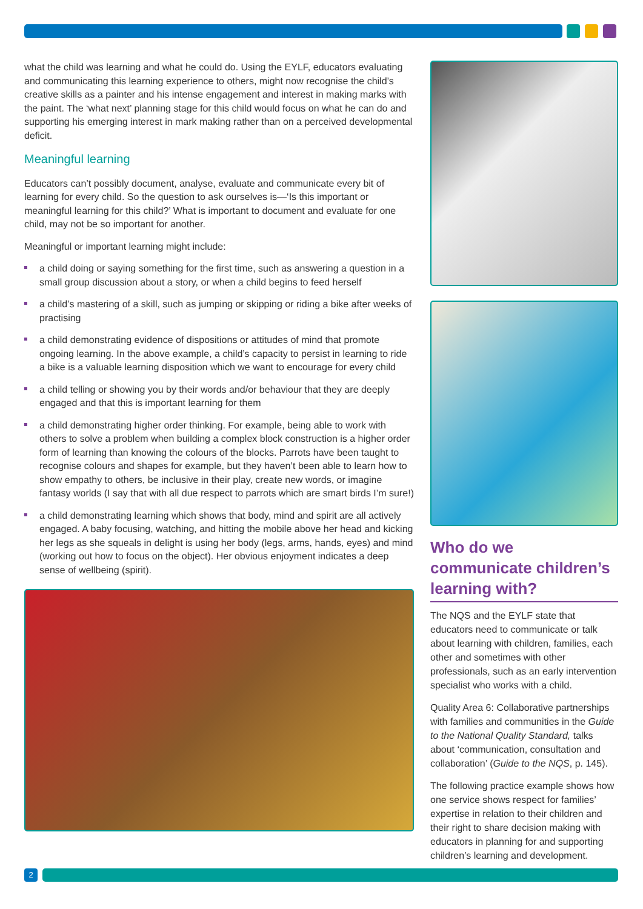what the child was learning and what he could do. Using the EYLF, educators evaluating and communicating this learning experience to others, might now recognise the child’s creative skills as a painter and his intense engagement and interest in making marks with the paint. The ‘what next’ planning stage for this child would focus on what he can do and supporting his emerging interest in mark making rather than on a perceived developmental deficit.
Meaningful learning
Educators can’t possibly document, analyse, evaluate and communicate every bit of learning for every child. So the question to ask ourselves is—‘Is this important or meaningful learning for this child?’ What is important to document and evaluate for one child, may not be so important for another.
Meaningful or important learning might include:
a child doing or saying something for the first time, such as answering a question in a small group discussion about a story, or when a child begins to feed herself
a child’s mastering of a skill, such as jumping or skipping or riding a bike after weeks of practising
a child demonstrating evidence of dispositions or attitudes of mind that promote ongoing learning. In the above example, a child’s capacity to persist in learning to ride a bike is a valuable learning disposition which we want to encourage for every child
a child telling or showing you by their words and/or behaviour that they are deeply engaged and that this is important learning for them
a child demonstrating higher order thinking. For example, being able to work with others to solve a problem when building a complex block construction is a higher order form of learning than knowing the colours of the blocks. Parrots have been taught to recognise colours and shapes for example, but they haven’t been able to learn how to show empathy to others, be inclusive in their play, create new words, or imagine fantasy worlds (I say that with all due respect to parrots which are smart birds I’m sure!)
a child demonstrating learning which shows that body, mind and spirit are all actively engaged. A baby focusing, watching, and hitting the mobile above her head and kicking her legs as she squeals in delight is using her body (legs, arms, hands, eyes) and mind (working out how to focus on the object). Her obvious enjoyment indicates a deep sense of wellbeing (spirit).
Who do we communicate children’s learning with?
The NQS and the EYLF state that educators need to communicate or talk about learning with children, families, each other and sometimes with other professionals, such as an early intervention specialist who works with a child.
Quality Area 6: Collaborative partnerships with families and communities in the Guide to the National Quality Standard, talks about ‘communication, consultation and collaboration’ (Guide to the NQS, p. 145).
The following practice example shows how one service shows respect for families’ expertise in relation to their children and their right to share decision making with educators in planning for and supporting children’s learning and development.
2